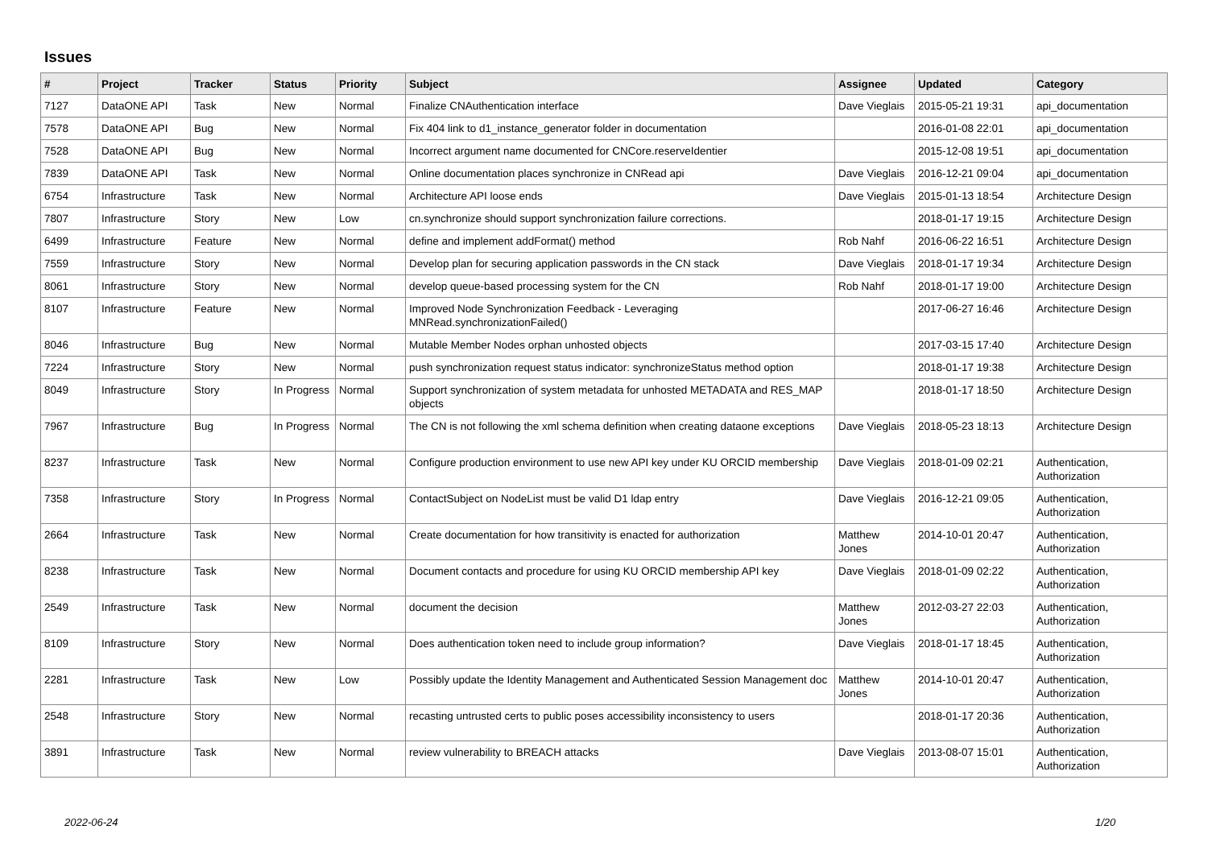Issues
| # | Project | Tracker | Status | Priority | Subject | Assignee | Updated | Category |
| --- | --- | --- | --- | --- | --- | --- | --- | --- |
| 7127 | DataONE API | Task | New | Normal | Finalize CNAuthentication interface | Dave Vieglais | 2015-05-21 19:31 | api_documentation |
| 7578 | DataONE API | Bug | New | Normal | Fix 404 link to d1_instance_generator folder in documentation | | 2016-01-08 22:01 | api_documentation |
| 7528 | DataONE API | Bug | New | Normal | Incorrect argument name documented for CNCore.reserveIdentier | | 2015-12-08 19:51 | api_documentation |
| 7839 | DataONE API | Task | New | Normal | Online documentation places synchronize in CNRead api | Dave Vieglais | 2016-12-21 09:04 | api_documentation |
| 6754 | Infrastructure | Task | New | Normal | Architecture API loose ends | Dave Vieglais | 2015-01-13 18:54 | Architecture Design |
| 7807 | Infrastructure | Story | New | Low | cn.synchronize should support synchronization failure corrections. | | 2018-01-17 19:15 | Architecture Design |
| 6499 | Infrastructure | Feature | New | Normal | define and implement addFormat() method | Rob Nahf | 2016-06-22 16:51 | Architecture Design |
| 7559 | Infrastructure | Story | New | Normal | Develop plan for securing application passwords in the CN stack | Dave Vieglais | 2018-01-17 19:34 | Architecture Design |
| 8061 | Infrastructure | Story | New | Normal | develop queue-based processing system for the CN | Rob Nahf | 2018-01-17 19:00 | Architecture Design |
| 8107 | Infrastructure | Feature | New | Normal | Improved Node Synchronization Feedback - Leveraging MNRead.synchronizationFailed() | | 2017-06-27 16:46 | Architecture Design |
| 8046 | Infrastructure | Bug | New | Normal | Mutable Member Nodes orphan unhosted objects | | 2017-03-15 17:40 | Architecture Design |
| 7224 | Infrastructure | Story | New | Normal | push synchronization request status indicator: synchronizeStatus method option | | 2018-01-17 19:38 | Architecture Design |
| 8049 | Infrastructure | Story | In Progress | Normal | Support synchronization of system metadata for unhosted METADATA and RES_MAP objects | | 2018-01-17 18:50 | Architecture Design |
| 7967 | Infrastructure | Bug | In Progress | Normal | The CN is not following the xml schema definition when creating dataone exceptions | Dave Vieglais | 2018-05-23 18:13 | Architecture Design |
| 8237 | Infrastructure | Task | New | Normal | Configure production environment to use new API key under KU ORCID membership | Dave Vieglais | 2018-01-09 02:21 | Authentication, Authorization |
| 7358 | Infrastructure | Story | In Progress | Normal | ContactSubject on NodeList must be valid D1 ldap entry | Dave Vieglais | 2016-12-21 09:05 | Authentication, Authorization |
| 2664 | Infrastructure | Task | New | Normal | Create documentation for how transitivity is enacted for authorization | Matthew Jones | 2014-10-01 20:47 | Authentication, Authorization |
| 8238 | Infrastructure | Task | New | Normal | Document contacts and procedure for using KU ORCID membership API key | Dave Vieglais | 2018-01-09 02:22 | Authentication, Authorization |
| 2549 | Infrastructure | Task | New | Normal | document the decision | Matthew Jones | 2012-03-27 22:03 | Authentication, Authorization |
| 8109 | Infrastructure | Story | New | Normal | Does authentication token need to include group information? | Dave Vieglais | 2018-01-17 18:45 | Authentication, Authorization |
| 2281 | Infrastructure | Task | New | Low | Possibly update the Identity Management and Authenticated Session Management doc | Matthew Jones | 2014-10-01 20:47 | Authentication, Authorization |
| 2548 | Infrastructure | Story | New | Normal | recasting untrusted certs to public poses accessibility inconsistency to users | | 2018-01-17 20:36 | Authentication, Authorization |
| 3891 | Infrastructure | Task | New | Normal | review vulnerability to BREACH attacks | Dave Vieglais | 2013-08-07 15:01 | Authentication, Authorization |
2022-06-24 1/20